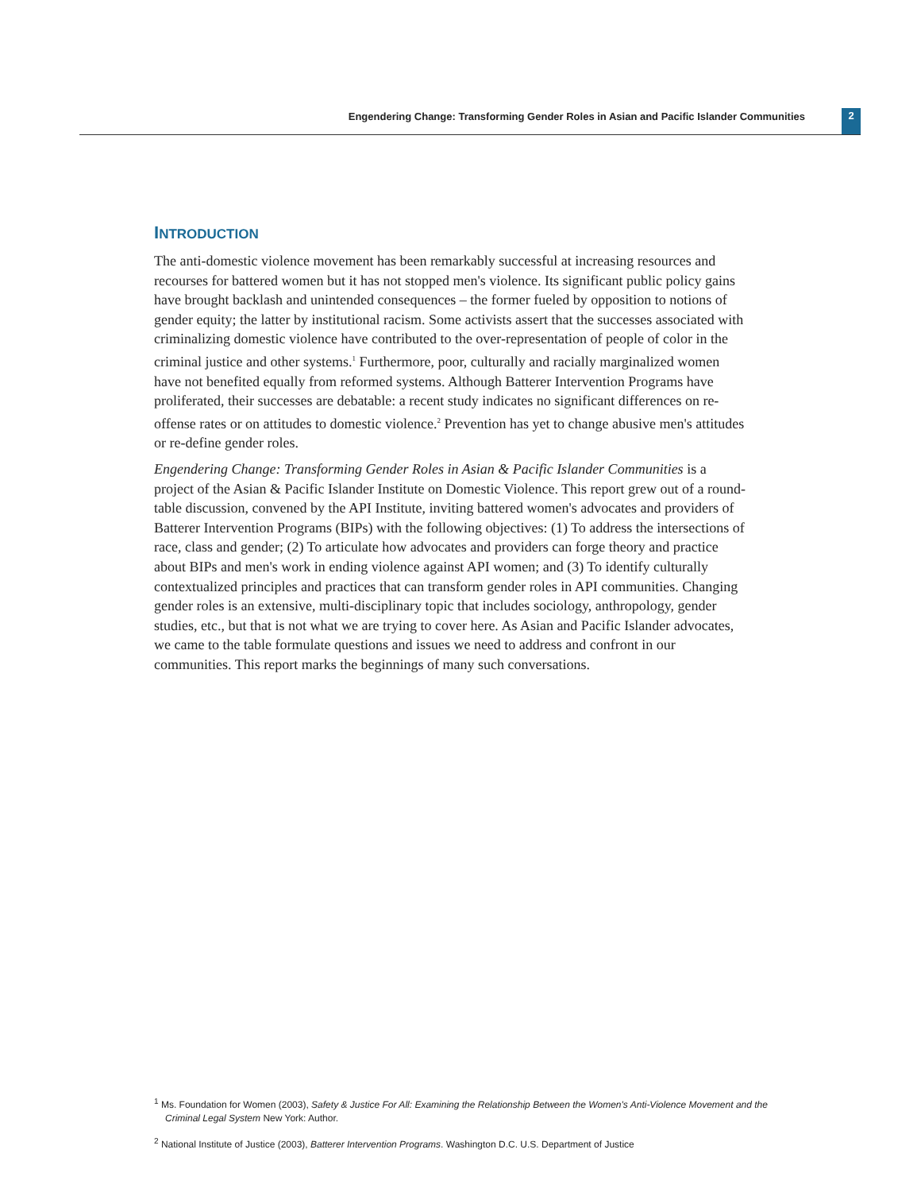Engendering Change: Transforming Gender Roles in Asian and Pacific Islander Communities 2
INTRODUCTION
The anti-domestic violence movement has been remarkably successful at increasing resources and recourses for battered women but it has not stopped men's violence. Its significant public policy gains have brought backlash and unintended consequences – the former fueled by opposition to notions of gender equity; the latter by institutional racism. Some activists assert that the successes associated with criminalizing domestic violence have contributed to the over-representation of people of color in the criminal justice and other systems.<sup>1</sup> Furthermore, poor, culturally and racially marginalized women have not benefited equally from reformed systems. Although Batterer Intervention Programs have proliferated, their successes are debatable: a recent study indicates no significant differences on re-offense rates or on attitudes to domestic violence.<sup>2</sup> Prevention has yet to change abusive men's attitudes or re-define gender roles.
Engendering Change: Transforming Gender Roles in Asian & Pacific Islander Communities is a project of the Asian & Pacific Islander Institute on Domestic Violence. This report grew out of a round-table discussion, convened by the API Institute, inviting battered women's advocates and providers of Batterer Intervention Programs (BIPs) with the following objectives: (1) To address the intersections of race, class and gender; (2) To articulate how advocates and providers can forge theory and practice about BIPs and men's work in ending violence against API women; and (3) To identify culturally contextualized principles and practices that can transform gender roles in API communities. Changing gender roles is an extensive, multi-disciplinary topic that includes sociology, anthropology, gender studies, etc., but that is not what we are trying to cover here. As Asian and Pacific Islander advocates, we came to the table formulate questions and issues we need to address and confront in our communities. This report marks the beginnings of many such conversations.
<sup>1</sup> Ms. Foundation for Women (2003), Safety & Justice For All: Examining the Relationship Between the Women's Anti-Violence Movement and the Criminal Legal System New York: Author.
<sup>2</sup> National Institute of Justice (2003), Batterer Intervention Programs. Washington D.C. U.S. Department of Justice